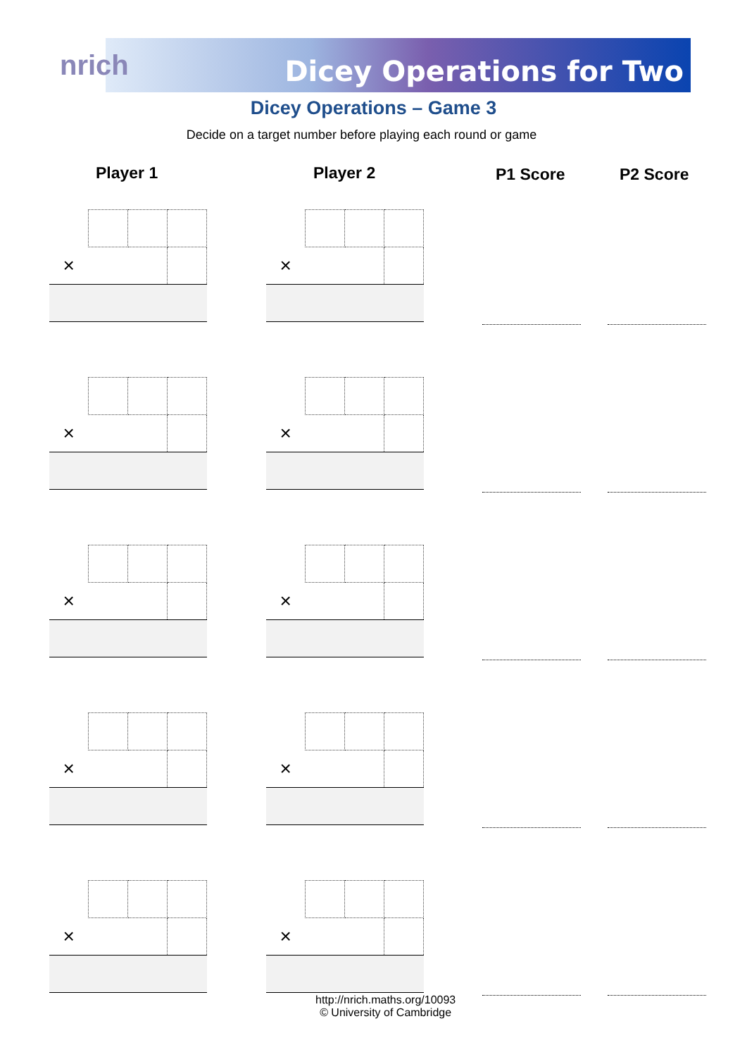nrich Dicey Operations for Two
Dicey Operations – Game 3
Decide on a target number before playing each round or game
Player 1 Player 2 P1 Score P2 Score
| × | | | |
| × | | | |
| × | | | |
| × | | | |
| × | | | |
| × | | | |
| × | | | |
| × | | | |
| × | | | |
| × | | | |
http://nrich.maths.org/10093
© University of Cambridge